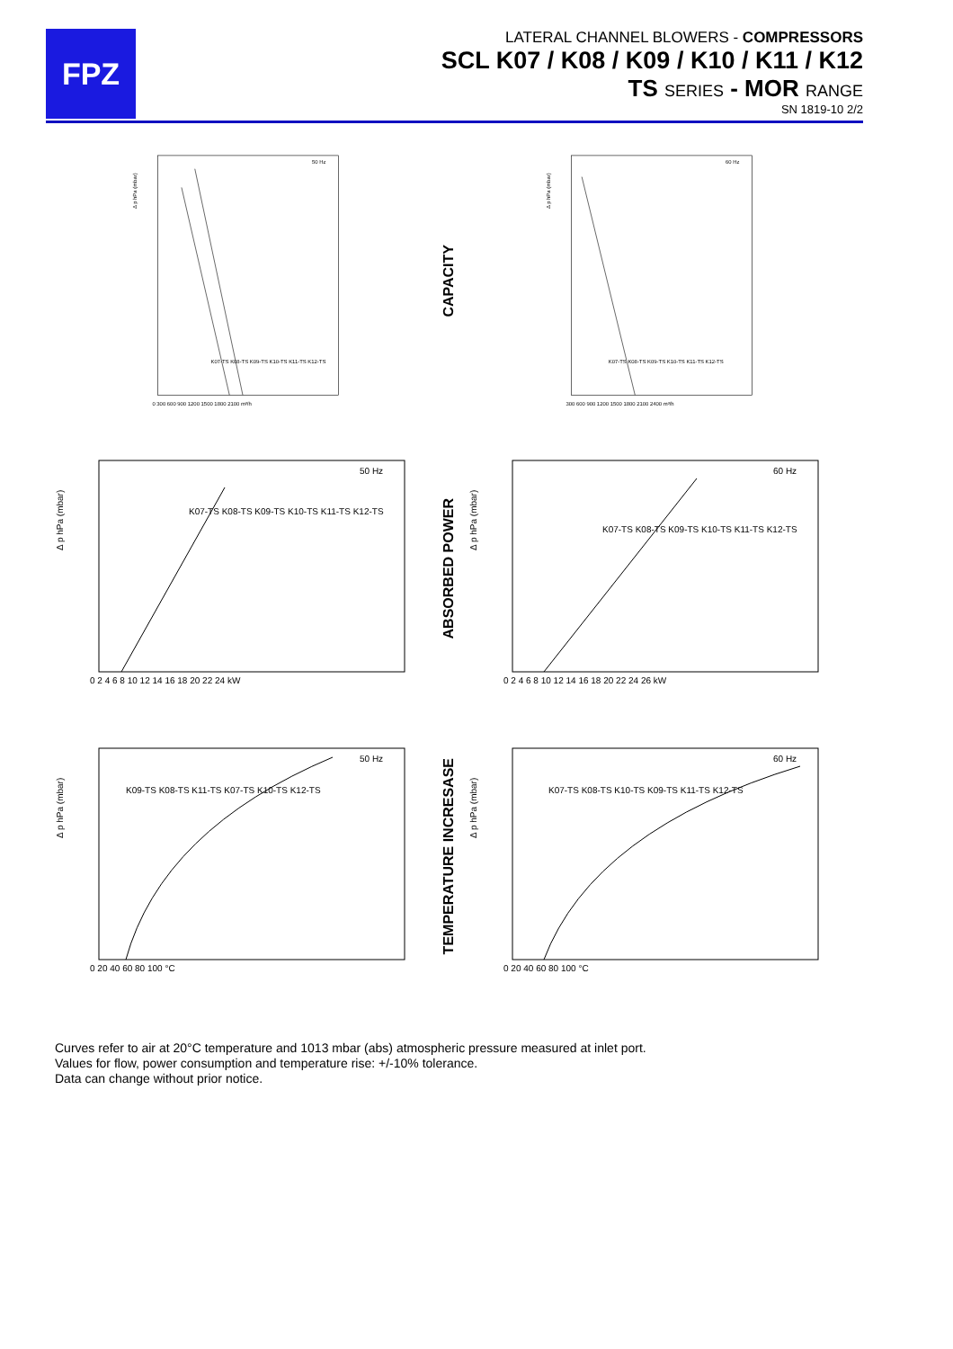FPZ
LATERAL CHANNEL BLOWERS - COMPRESSORS
SCL K07 / K08 / K09 / K10 / K11 / K12
TS SERIES - MOR RANGE
SN 1819-10 2/2
50 Hz
Δ p hPa (mbar)
0 300 600 900 1200 1500 1800 2100 m³/h
K07-TS K08-TS K09-TS K10-TS K11-TS K12-TS
CAPACITY
60 Hz
Δ p hPa (mbar)
300 600 900 1200 1500 1800 2100 2400 m³/h
K07-TS K08-TS K09-TS K10-TS K11-TS K12-TS
50 Hz
Δ p hPa (mbar)
0 2 4 6 8 10 12 14 16 18 20 22 24 kW
K07-TS K08-TS K09-TS K10-TS K11-TS K12-TS
ABSORBED POWER
60 Hz
Δ p hPa (mbar)
0 2 4 6 8 10 12 14 16 18 20 22 24 26 kW
K07-TS K08-TS K09-TS K10-TS K11-TS K12-TS
50 Hz
Δ p hPa (mbar)
0 20 40 60 80 100 °C
K09-TS K08-TS K11-TS K07-TS K10-TS K12-TS
TEMPERATURE INCRESASE
60 Hz
Δ p hPa (mbar)
0 20 40 60 80 100 °C
K07-TS K08-TS K10-TS K09-TS K11-TS K12-TS
Curves refer to air at 20°C temperature and 1013 mbar (abs) atmospheric pressure measured at inlet port.
Values for flow, power consumption and temperature rise: +/-10% tolerance.
Data can change without prior notice.